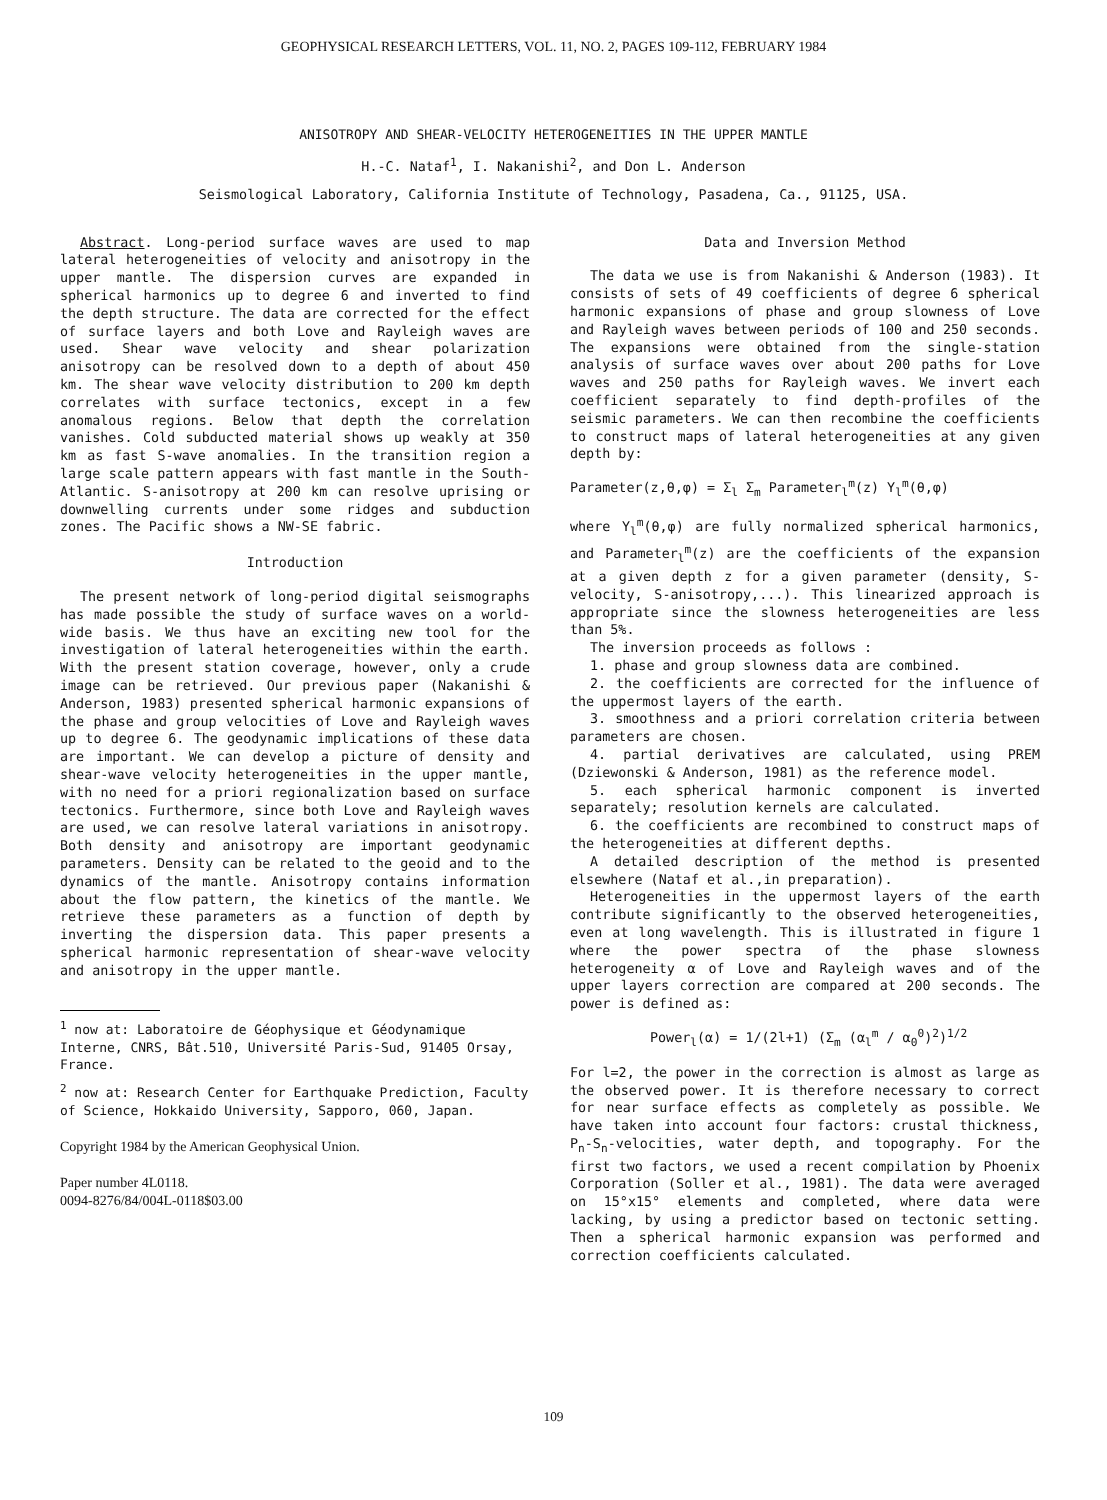GEOPHYSICAL RESEARCH LETTERS, VOL. 11, NO. 2, PAGES 109-112, FEBRUARY 1984
ANISOTROPY AND SHEAR-VELOCITY HETEROGENEITIES IN THE UPPER MANTLE
H.-C. Nataf<sup>1</sup>, I. Nakanishi<sup>2</sup>, and Don L. Anderson
Seismological Laboratory, California Institute of Technology, Pasadena, Ca., 91125, USA.
Abstract. Long-period surface waves are used to map lateral heterogeneities of velocity and anisotropy in the upper mantle. The dispersion curves are expanded in spherical harmonics up to degree 6 and inverted to find the depth structure. The data are corrected for the effect of surface layers and both Love and Rayleigh waves are used. Shear wave velocity and shear polarization anisotropy can be resolved down to a depth of about 450 km. The shear wave velocity distribution to 200 km depth correlates with surface tectonics, except in a few anomalous regions. Below that depth the correlation vanishes. Cold subducted material shows up weakly at 350 km as fast S-wave anomalies. In the transition region a large scale pattern appears with fast mantle in the South-Atlantic. S-anisotropy at 200 km can resolve uprising or downwelling currents under some ridges and subduction zones. The Pacific shows a NW-SE fabric.
Introduction
The present network of long-period digital seismographs has made possible the study of surface waves on a world-wide basis. We thus have an exciting new tool for the investigation of lateral heterogeneities within the earth. With the present station coverage, however, only a crude image can be retrieved. Our previous paper (Nakanishi & Anderson, 1983) presented spherical harmonic expansions of the phase and group velocities of Love and Rayleigh waves up to degree 6. The geodynamic implications of these data are important. We can develop a picture of density and shear-wave velocity heterogeneities in the upper mantle, with no need for a priori regionalization based on surface tectonics. Furthermore, since both Love and Rayleigh waves are used, we can resolve lateral variations in anisotropy. Both density and anisotropy are important geodynamic parameters. Density can be related to the geoid and to the dynamics of the mantle. Anisotropy contains information about the flow pattern, the kinetics of the mantle. We retrieve these parameters as a function of depth by inverting the dispersion data. This paper presents a spherical harmonic representation of shear-wave velocity and anisotropy in the upper mantle.
<sup>1</sup> now at: Laboratoire de Géophysique et Géodynamique Interne, CNRS, Bât.510, Université Paris-Sud, 91405 Orsay, France.
<sup>2</sup> now at: Research Center for Earthquake Prediction, Faculty of Science, Hokkaido University, Sapporo, 060, Japan.
Copyright 1984 by the American Geophysical Union.
Paper number 4L0118.
0094-8276/84/004L-0118$03.00
Data and Inversion Method
The data we use is from Nakanishi & Anderson (1983). It consists of sets of 49 coefficients of degree 6 spherical harmonic expansions of phase and group slowness of Love and Rayleigh waves between periods of 100 and 250 seconds. The expansions were obtained from the single-station analysis of surface waves over about 200 paths for Love waves and 250 paths for Rayleigh waves. We invert each coefficient separately to find depth-profiles of the seismic parameters. We can then recombine the coefficients to construct maps of lateral heterogeneities at any given depth by:
Parameter(z,θ,φ) = Σ<sub>l</sub> Σ<sub>m</sub> Parameter<sub>l</sub><sup>m</sup>(z) Y<sub>l</sub><sup>m</sup>(θ,φ)
where Y<sub>l</sub><sup>m</sup>(θ,φ) are fully normalized spherical harmonics, and Parameter<sub>l</sub><sup>m</sup>(z) are the coefficients of the expansion at a given depth z for a given parameter (density, S-velocity, S-anisotropy,...). This linearized approach is appropriate since the slowness heterogeneities are less than 5%.
The inversion proceeds as follows :
1. phase and group slowness data are combined.
2. the coefficients are corrected for the influence of the uppermost layers of the earth.
3. smoothness and a priori correlation criteria between parameters are chosen.
4. partial derivatives are calculated, using PREM (Dziewonski & Anderson, 1981) as the reference model.
5. each spherical harmonic component is inverted separately; resolution kernels are calculated.
6. the coefficients are recombined to construct maps of the heterogeneities at different depths.
A detailed description of the method is presented elsewhere (Nataf et al.,in preparation).
Heterogeneities in the uppermost layers of the earth contribute significantly to the observed heterogeneities, even at long wavelength. This is illustrated in figure 1 where the power spectra of the phase slowness heterogeneity α of Love and Rayleigh waves and of the upper layers correction are compared at 200 seconds. The power is defined as:
Power<sub>l</sub>(α) = 1/(2l+1) (Σ<sub>m</sub> (α<sub>l</sub><sup>m</sup> / α<sub>0</sub><sup>0</sup>)<sup>2</sup>)<sup>1/2</sup>
For l=2, the power in the correction is almost as large as the observed power. It is therefore necessary to correct for near surface effects as completely as possible. We have taken into account four factors: crustal thickness, P<sub>n</sub>-S<sub>n</sub>-velocities, water depth, and topography. For the first two factors, we used a recent compilation by Phoenix Corporation (Soller et al., 1981). The data were averaged on 15°x15° elements and completed, where data were lacking, by using a predictor based on tectonic setting. Then a spherical harmonic expansion was performed and correction coefficients calculated.
109